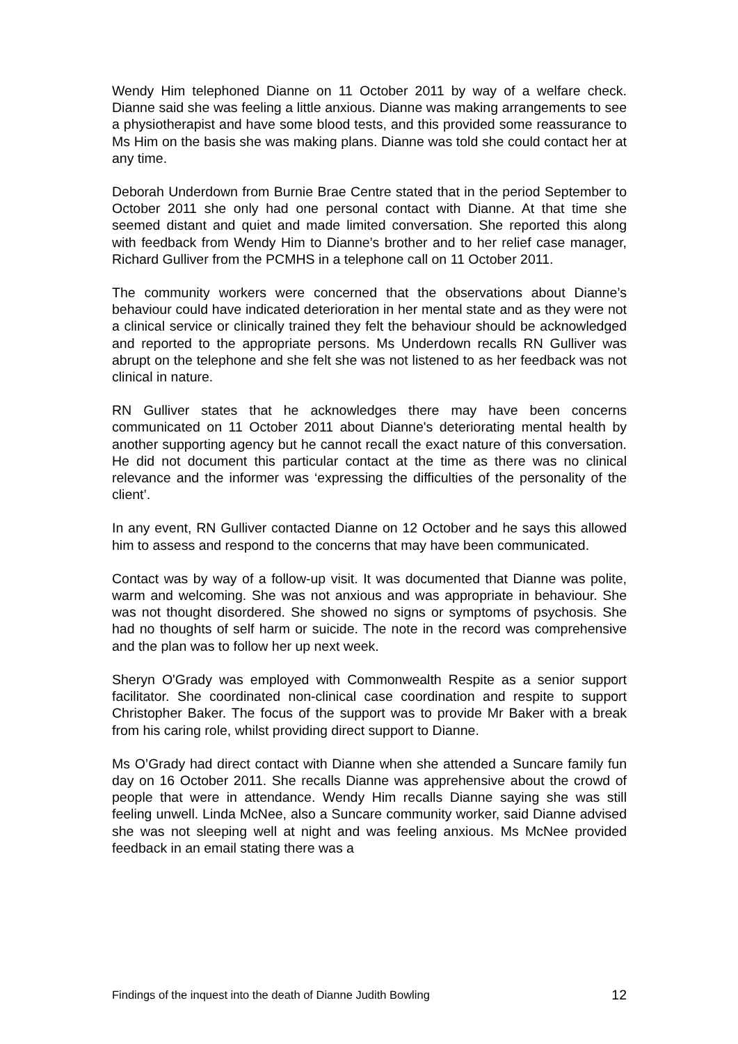Wendy Him telephoned Dianne on 11 October 2011 by way of a welfare check. Dianne said she was feeling a little anxious. Dianne was making arrangements to see a physiotherapist and have some blood tests, and this provided some reassurance to Ms Him on the basis she was making plans. Dianne was told she could contact her at any time.
Deborah Underdown from Burnie Brae Centre stated that in the period September to October 2011 she only had one personal contact with Dianne. At that time she seemed distant and quiet and made limited conversation. She reported this along with feedback from Wendy Him to Dianne’s brother and to her relief case manager, Richard Gulliver from the PCMHS in a telephone call on 11 October 2011.
The community workers were concerned that the observations about Dianne’s behaviour could have indicated deterioration in her mental state and as they were not a clinical service or clinically trained they felt the behaviour should be acknowledged and reported to the appropriate persons. Ms Underdown recalls RN Gulliver was abrupt on the telephone and she felt she was not listened to as her feedback was not clinical in nature.
RN Gulliver states that he acknowledges there may have been concerns communicated on 11 October 2011 about Dianne's deteriorating mental health by another supporting agency but he cannot recall the exact nature of this conversation. He did not document this particular contact at the time as there was no clinical relevance and the informer was ‘expressing the difficulties of the personality of the client’.
In any event, RN Gulliver contacted Dianne on 12 October and he says this allowed him to assess and respond to the concerns that may have been communicated.
Contact was by way of a follow-up visit. It was documented that Dianne was polite, warm and welcoming. She was not anxious and was appropriate in behaviour. She was not thought disordered. She showed no signs or symptoms of psychosis. She had no thoughts of self harm or suicide. The note in the record was comprehensive and the plan was to follow her up next week.
Sheryn O'Grady was employed with Commonwealth Respite as a senior support facilitator. She coordinated non-clinical case coordination and respite to support Christopher Baker. The focus of the support was to provide Mr Baker with a break from his caring role, whilst providing direct support to Dianne.
Ms O’Grady had direct contact with Dianne when she attended a Suncare family fun day on 16 October 2011. She recalls Dianne was apprehensive about the crowd of people that were in attendance. Wendy Him recalls Dianne saying she was still feeling unwell. Linda McNee, also a Suncare community worker, said Dianne advised she was not sleeping well at night and was feeling anxious. Ms McNee provided feedback in an email stating there was a
Findings of the inquest into the death of Dianne Judith Bowling 12